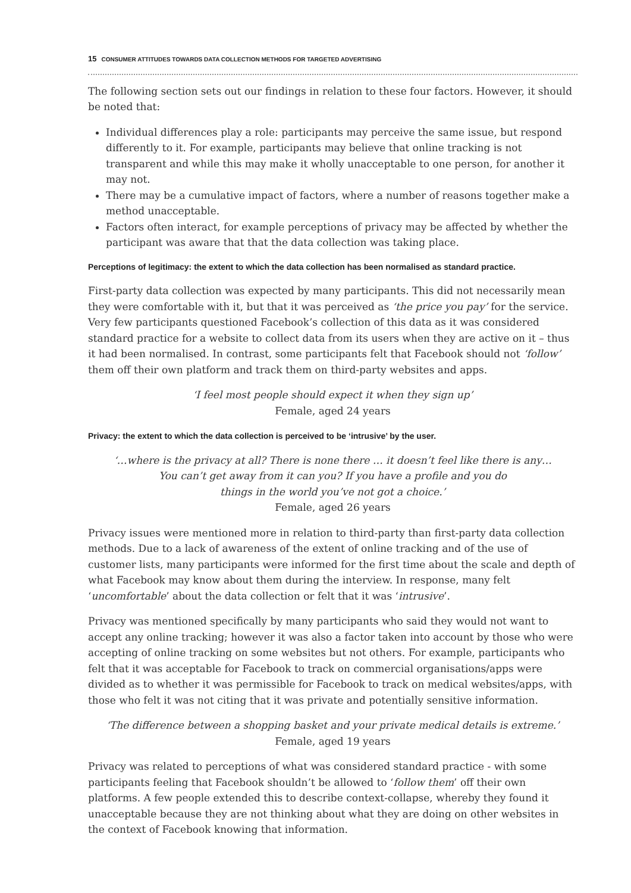15 CONSUMER ATTITUDES TOWARDS DATA COLLECTION METHODS FOR TARGETED ADVERTISING
The following section sets out our findings in relation to these four factors. However, it should be noted that:
Individual differences play a role: participants may perceive the same issue, but respond differently to it. For example, participants may believe that online tracking is not transparent and while this may make it wholly unacceptable to one person, for another it may not.
There may be a cumulative impact of factors, where a number of reasons together make a method unacceptable.
Factors often interact, for example perceptions of privacy may be affected by whether the participant was aware that that the data collection was taking place.
Perceptions of legitimacy: the extent to which the data collection has been normalised as standard practice.
First-party data collection was expected by many participants. This did not necessarily mean they were comfortable with it, but that it was perceived as ‘the price you pay’ for the service. Very few participants questioned Facebook’s collection of this data as it was considered standard practice for a website to collect data from its users when they are active on it – thus it had been normalised. In contrast, some participants felt that Facebook should not ‘follow’ them off their own platform and track them on third-party websites and apps.
‘I feel most people should expect it when they sign up’
Female, aged 24 years
Privacy: the extent to which the data collection is perceived to be ‘intrusive’ by the user.
‘…where is the privacy at all? There is none there … it doesn’t feel like there is any…
You can’t get away from it can you? If you have a profile and you do
things in the world you’ve not got a choice.’
Female, aged 26 years
Privacy issues were mentioned more in relation to third-party than first-party data collection methods. Due to a lack of awareness of the extent of online tracking and of the use of customer lists, many participants were informed for the first time about the scale and depth of what Facebook may know about them during the interview. In response, many felt ‘uncomfortable’ about the data collection or felt that it was ‘intrusive’.
Privacy was mentioned specifically by many participants who said they would not want to accept any online tracking; however it was also a factor taken into account by those who were accepting of online tracking on some websites but not others. For example, participants who felt that it was acceptable for Facebook to track on commercial organisations/apps were divided as to whether it was permissible for Facebook to track on medical websites/apps, with those who felt it was not citing that it was private and potentially sensitive information.
‘The difference between a shopping basket and your private medical details is extreme.’
Female, aged 19 years
Privacy was related to perceptions of what was considered standard practice - with some participants feeling that Facebook shouldn’t be allowed to ‘follow them’ off their own platforms. A few people extended this to describe context-collapse, whereby they found it unacceptable because they are not thinking about what they are doing on other websites in the context of Facebook knowing that information.